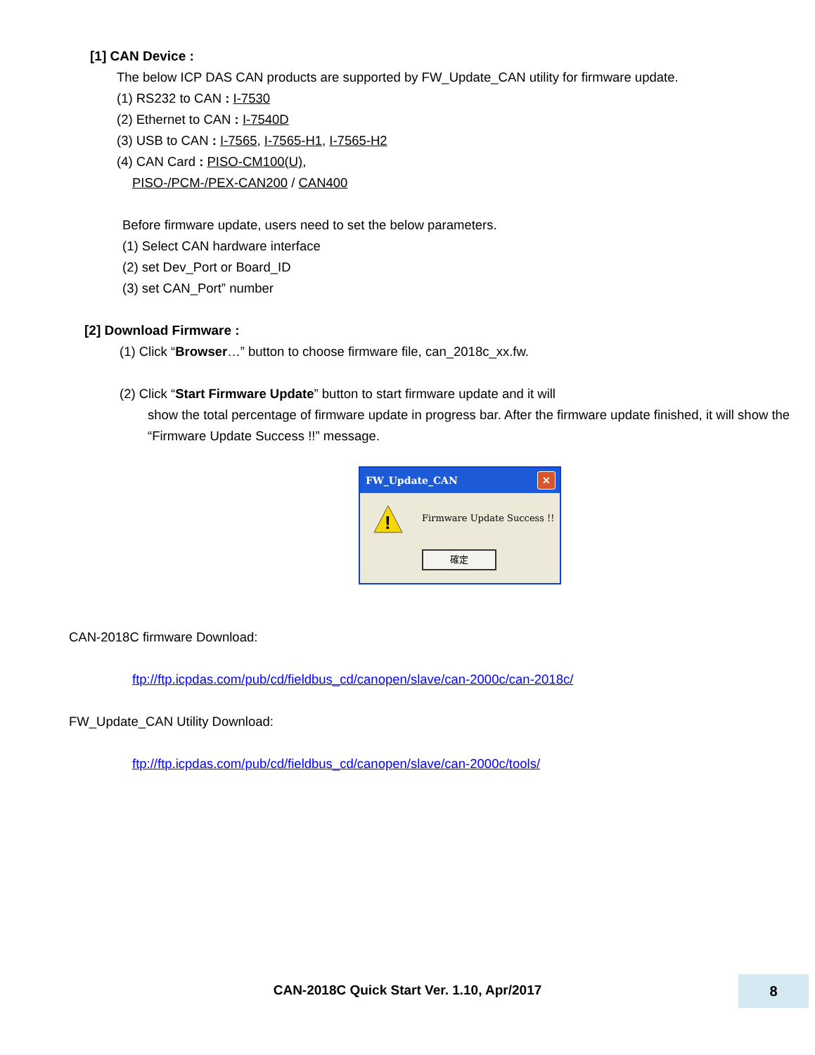[1] CAN Device :
The below ICP DAS CAN products are supported by FW_Update_CAN utility for firmware update.
(1) RS232 to CAN : I-7530
(2) Ethernet to CAN : I-7540D
(3) USB to CAN : I-7565, I-7565-H1, I-7565-H2
(4) CAN Card : PISO-CM100(U),
PISO-/PCM-/PEX-CAN200 / CAN400
Before firmware update, users need to set the below parameters.
(1) Select CAN hardware interface
(2) set Dev_Port or Board_ID
(3) set CAN_Port” number
[2] Download Firmware :
(1) Click “Browser…” button to choose firmware file, can_2018c_xx.fw.
(2) Click “Start Firmware Update” button to start firmware update and it will
show the total percentage of firmware update in progress bar. After the firmware update finished, it will show the “Firmware Update Success !!” message.
FW_Update_CAN ✕
!
Firmware Update Success !!
確定
CAN-2018C firmware Download:
ftp://ftp.icpdas.com/pub/cd/fieldbus_cd/canopen/slave/can-2000c/can-2018c/
FW_Update_CAN Utility Download:
ftp://ftp.icpdas.com/pub/cd/fieldbus_cd/canopen/slave/can-2000c/tools/
CAN-2018C Quick Start Ver. 1.10, Apr/2017
8